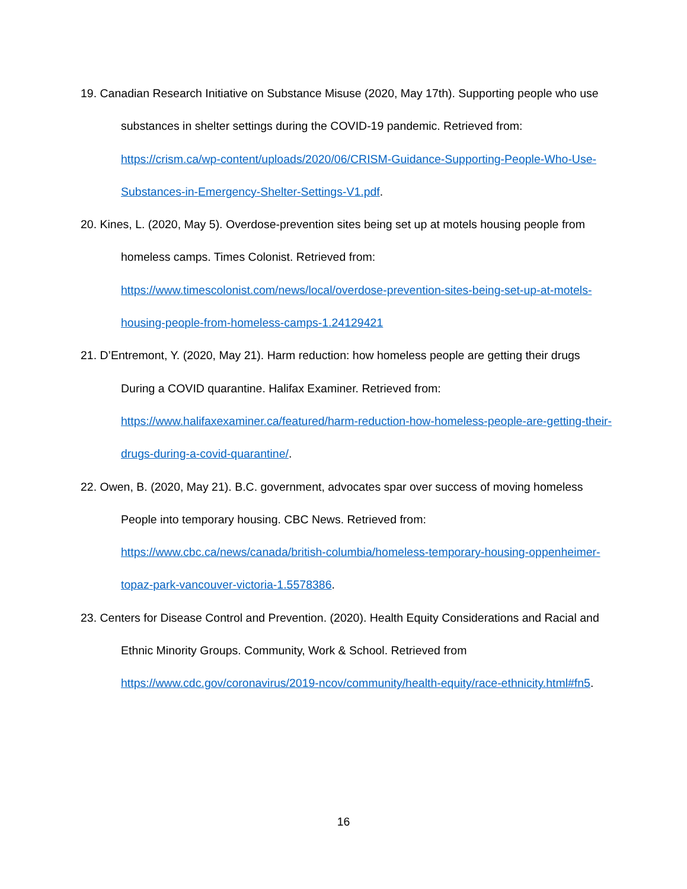19. Canadian Research Initiative on Substance Misuse (2020, May 17th). Supporting people who use substances in shelter settings during the COVID-19 pandemic. Retrieved from: https://crism.ca/wp-content/uploads/2020/06/CRISM-Guidance-Supporting-People-Who-Use-Substances-in-Emergency-Shelter-Settings-V1.pdf.
20. Kines, L. (2020, May 5). Overdose-prevention sites being set up at motels housing people from homeless camps. Times Colonist. Retrieved from: https://www.timescolonist.com/news/local/overdose-prevention-sites-being-set-up-at-motels-housing-people-from-homeless-camps-1.24129421
21. D’Entremont, Y. (2020, May 21). Harm reduction: how homeless people are getting their drugs During a COVID quarantine. Halifax Examiner. Retrieved from: https://www.halifaxexaminer.ca/featured/harm-reduction-how-homeless-people-are-getting-their-drugs-during-a-covid-quarantine/.
22. Owen, B. (2020, May 21). B.C. government, advocates spar over success of moving homeless People into temporary housing. CBC News. Retrieved from: https://www.cbc.ca/news/canada/british-columbia/homeless-temporary-housing-oppenheimer-topaz-park-vancouver-victoria-1.5578386.
23. Centers for Disease Control and Prevention. (2020). Health Equity Considerations and Racial and Ethnic Minority Groups. Community, Work & School. Retrieved from https://www.cdc.gov/coronavirus/2019-ncov/community/health-equity/race-ethnicity.html#fn5.
16